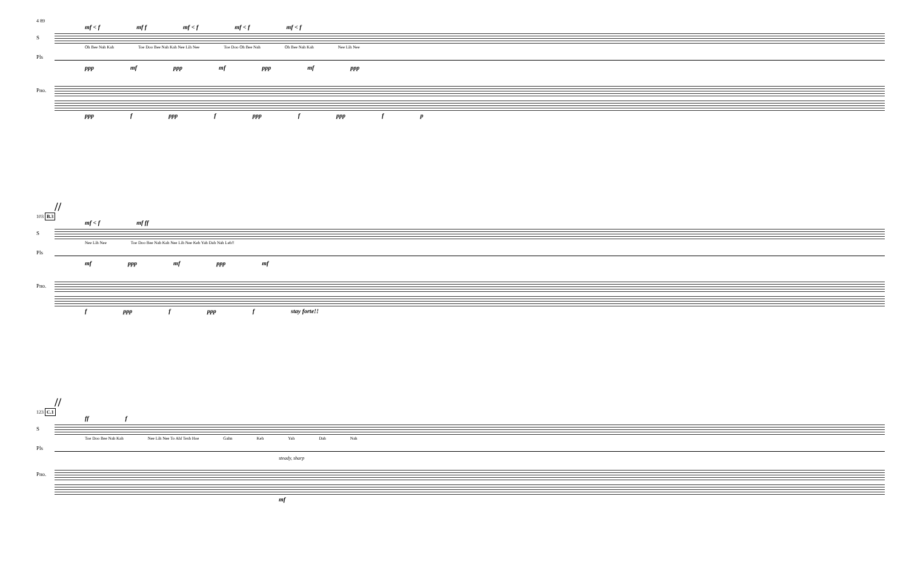4 89
mf < f mf f mf < f mf < f mf < f
S
Oh Bee Nah Kah Toe Doo Bee Nah Kah Nee Lih Nee Toe Doo Oh Bee Nah Oh Bee Nah Kah Nee Lih Nee
Pls
ppp mf ppp mf ppp mf ppp
Pno.
ppp f ppp f ppp f ppp f p
//
103 B.3
mf < f mf ff
S
Nee Lih Nee Toe Doo Bee Nah Kah Nee Lih Nee Keh Yah Dah Nah Leh!!
Pls
mf ppp mf ppp mf
Pno.
f ppp f ppp f stay forte!!
//
123 C.1
ff f
S
Toe Doo Bee Nah Kah Nee Lih Nee To Ahl Tesh Hoe Gahn Keh Yah Dah Nah
Pls
steady, sharp
Pno.
mf